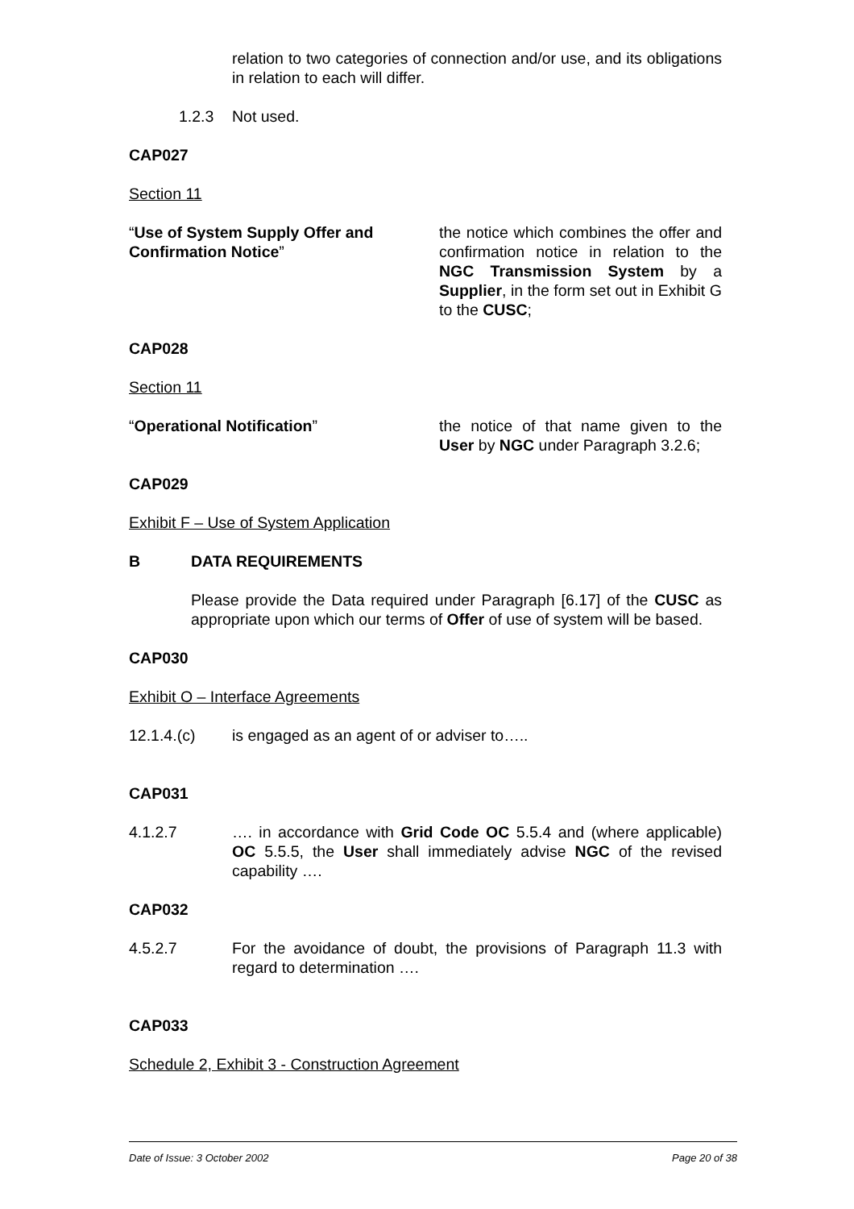relation to two categories of connection and/or use, and its obligations in relation to each will differ.
1.2.3 Not used.
CAP027
Section 11
“Use of System Supply Offer and Confirmation Notice”
the notice which combines the offer and confirmation notice in relation to the NGC Transmission System by a Supplier, in the form set out in Exhibit G to the CUSC;
CAP028
Section 11
“Operational Notification” the notice of that name given to the User by NGC under Paragraph 3.2.6;
CAP029
Exhibit F – Use of System Application
B DATA REQUIREMENTS
Please provide the Data required under Paragraph [6.17] of the CUSC as appropriate upon which our terms of Offer of use of system will be based.
CAP030
Exhibit O – Interface Agreements
12.1.4.(c) is engaged as an agent of or adviser to…..
CAP031
4.1.2.7 …. in accordance with Grid Code OC 5.5.4 and (where applicable) OC 5.5.5, the User shall immediately advise NGC of the revised capability ….
CAP032
4.5.2.7 For the avoidance of doubt, the provisions of Paragraph 11.3 with regard to determination ….
CAP033
Schedule 2, Exhibit 3 - Construction Agreement
Date of Issue: 3 October 2002 Page 20 of 38